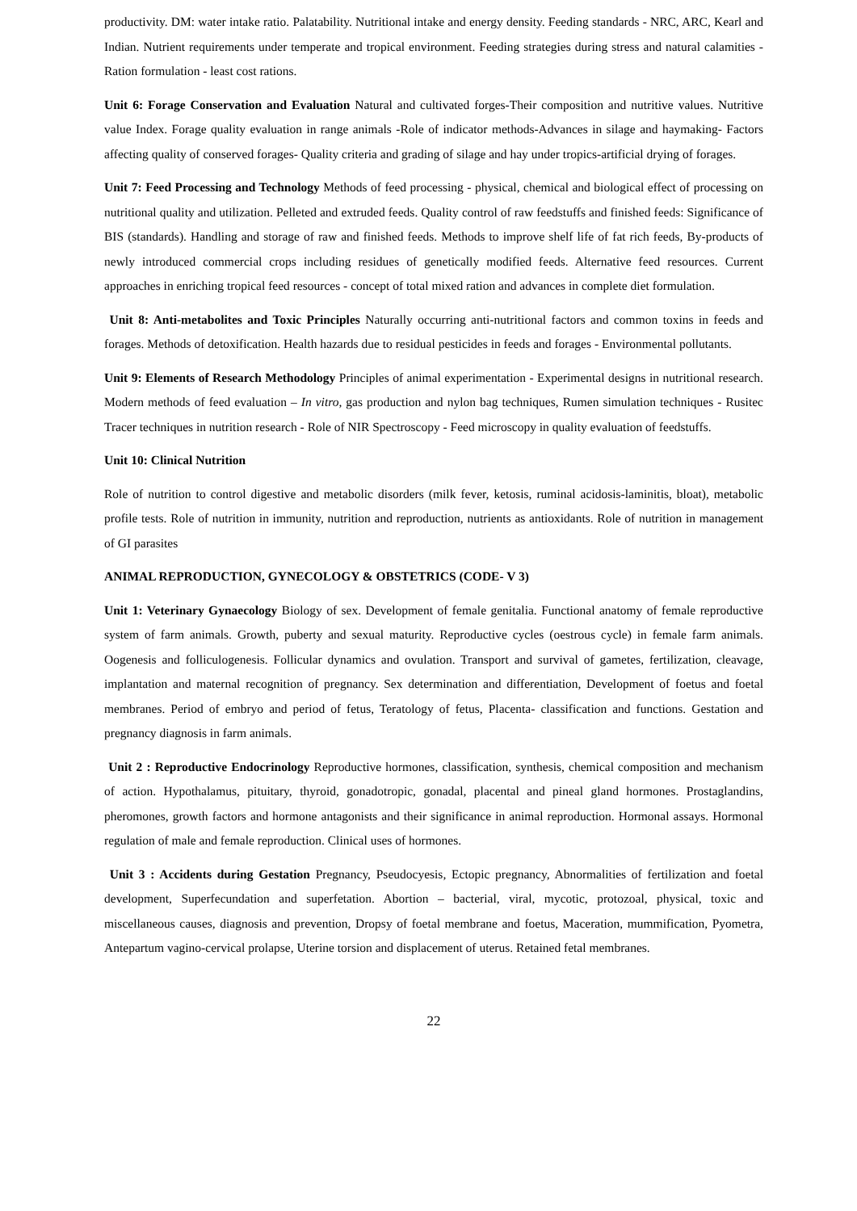productivity. DM: water intake ratio. Palatability. Nutritional intake and energy density. Feeding standards - NRC, ARC, Kearl and Indian. Nutrient requirements under temperate and tropical environment. Feeding strategies during stress and natural calamities - Ration formulation - least cost rations.
Unit 6: Forage Conservation and Evaluation Natural and cultivated forges-Their composition and nutritive values. Nutritive value Index. Forage quality evaluation in range animals -Role of indicator methods-Advances in silage and haymaking- Factors affecting quality of conserved forages- Quality criteria and grading of silage and hay under tropics-artificial drying of forages.
Unit 7: Feed Processing and Technology Methods of feed processing - physical, chemical and biological effect of processing on nutritional quality and utilization. Pelleted and extruded feeds. Quality control of raw feedstuffs and finished feeds: Significance of BIS (standards). Handling and storage of raw and finished feeds. Methods to improve shelf life of fat rich feeds, By-products of newly introduced commercial crops including residues of genetically modified feeds. Alternative feed resources. Current approaches in enriching tropical feed resources - concept of total mixed ration and advances in complete diet formulation.
Unit 8: Anti-metabolites and Toxic Principles Naturally occurring anti-nutritional factors and common toxins in feeds and forages. Methods of detoxification. Health hazards due to residual pesticides in feeds and forages - Environmental pollutants.
Unit 9: Elements of Research Methodology Principles of animal experimentation - Experimental designs in nutritional research. Modern methods of feed evaluation – In vitro, gas production and nylon bag techniques, Rumen simulation techniques - Rusitec Tracer techniques in nutrition research - Role of NIR Spectroscopy - Feed microscopy in quality evaluation of feedstuffs.
Unit 10: Clinical Nutrition
Role of nutrition to control digestive and metabolic disorders (milk fever, ketosis, ruminal acidosis-laminitis, bloat), metabolic profile tests. Role of nutrition in immunity, nutrition and reproduction, nutrients as antioxidants. Role of nutrition in management of GI parasites
ANIMAL REPRODUCTION, GYNECOLOGY & OBSTETRICS (CODE- V 3)
Unit 1: Veterinary Gynaecology Biology of sex. Development of female genitalia. Functional anatomy of female reproductive system of farm animals. Growth, puberty and sexual maturity. Reproductive cycles (oestrous cycle) in female farm animals. Oogenesis and folliculogenesis. Follicular dynamics and ovulation. Transport and survival of gametes, fertilization, cleavage, implantation and maternal recognition of pregnancy. Sex determination and differentiation, Development of foetus and foetal membranes. Period of embryo and period of fetus, Teratology of fetus, Placenta- classification and functions. Gestation and pregnancy diagnosis in farm animals.
Unit 2 : Reproductive Endocrinology Reproductive hormones, classification, synthesis, chemical composition and mechanism of action. Hypothalamus, pituitary, thyroid, gonadotropic, gonadal, placental and pineal gland hormones. Prostaglandins, pheromones, growth factors and hormone antagonists and their significance in animal reproduction. Hormonal assays. Hormonal regulation of male and female reproduction. Clinical uses of hormones.
Unit 3 : Accidents during Gestation Pregnancy, Pseudocyesis, Ectopic pregnancy, Abnormalities of fertilization and foetal development, Superfecundation and superfetation. Abortion – bacterial, viral, mycotic, protozoal, physical, toxic and miscellaneous causes, diagnosis and prevention, Dropsy of foetal membrane and foetus, Maceration, mummification, Pyometra, Antepartum vagino-cervical prolapse, Uterine torsion and displacement of uterus. Retained fetal membranes.
22